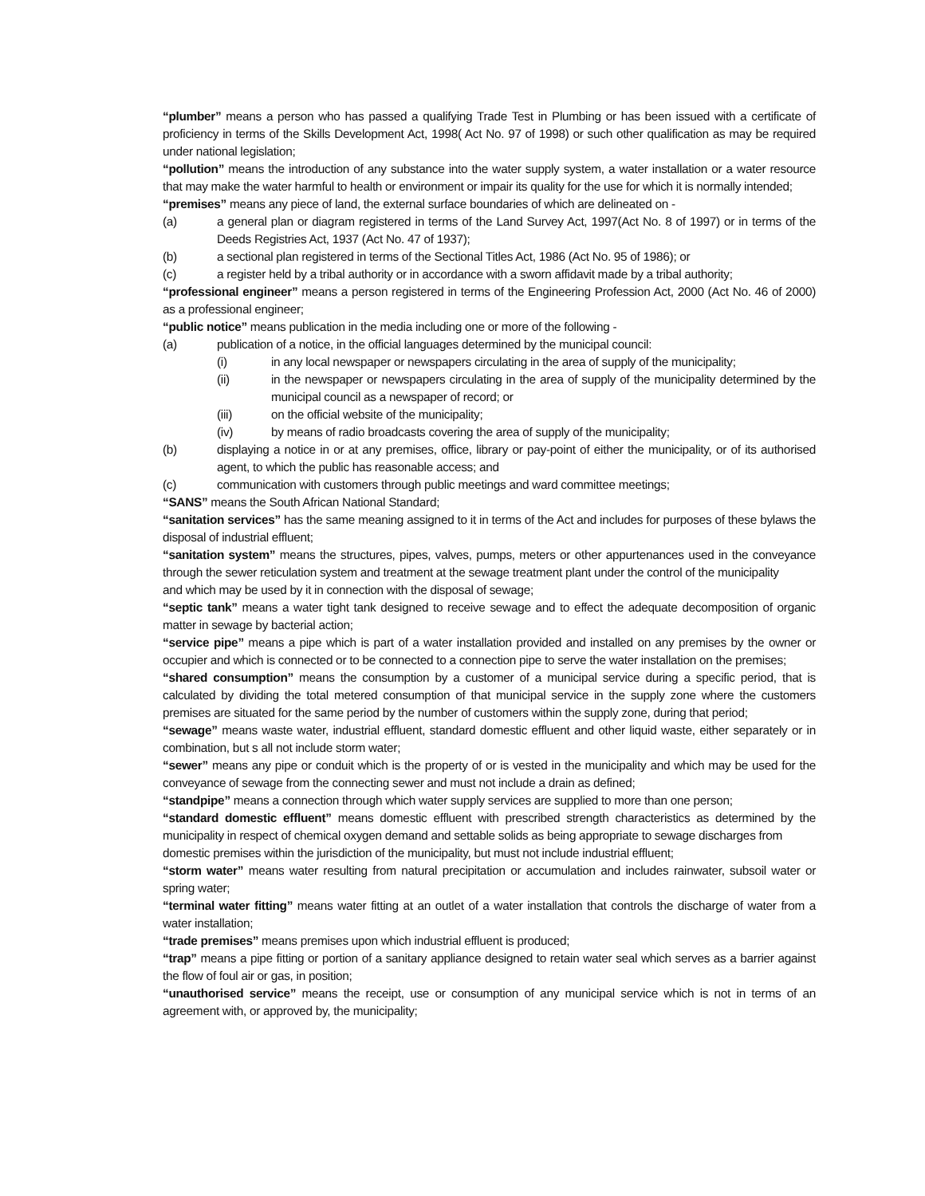“plumber” means a person who has passed a qualifying Trade Test in Plumbing or has been issued with a certificate of proficiency in terms of the Skills Development Act, 1998( Act No. 97 of 1998) or such other qualification as may be required under national legislation;
“pollution” means the introduction of any substance into the water supply system, a water installation or a water resource that may make the water harmful to health or environment or impair its quality for the use for which it is normally intended;
“premises” means any piece of land, the external surface boundaries of which are delineated on -
(a) a general plan or diagram registered in terms of the Land Survey Act, 1997(Act No. 8 of 1997) or in terms of the Deeds Registries Act, 1937 (Act No. 47 of 1937);
(b) a sectional plan registered in terms of the Sectional Titles Act, 1986 (Act No. 95 of 1986); or
(c) a register held by a tribal authority or in accordance with a sworn affidavit made by a tribal authority;
“professional engineer” means a person registered in terms of the Engineering Profession Act, 2000 (Act No. 46 of 2000) as a professional engineer;
“public notice” means publication in the media including one or more of the following -
(a) publication of a notice, in the official languages determined by the municipal council:
(i) in any local newspaper or newspapers circulating in the area of supply of the municipality;
(ii) in the newspaper or newspapers circulating in the area of supply of the municipality determined by the municipal council as a newspaper of record; or
(iii) on the official website of the municipality;
(iv) by means of radio broadcasts covering the area of supply of the municipality;
(b) displaying a notice in or at any premises, office, library or pay-point of either the municipality, or of its authorised agent, to which the public has reasonable access; and
(c) communication with customers through public meetings and ward committee meetings;
“SANS” means the South African National Standard;
“sanitation services” has the same meaning assigned to it in terms of the Act and includes for purposes of these bylaws the disposal of industrial effluent;
“sanitation system” means the structures, pipes, valves, pumps, meters or other appurtenances used in the conveyance through the sewer reticulation system and treatment at the sewage treatment plant under the control of the municipality
and which may be used by it in connection with the disposal of sewage;
“septic tank” means a water tight tank designed to receive sewage and to effect the adequate decomposition of organic matter in sewage by bacterial action;
“service pipe” means a pipe which is part of a water installation provided and installed on any premises by the owner or occupier and which is connected or to be connected to a connection pipe to serve the water installation on the premises;
“shared consumption” means the consumption by a customer of a municipal service during a specific period, that is calculated by dividing the total metered consumption of that municipal service in the supply zone where the customers premises are situated for the same period by the number of customers within the supply zone, during that period;
“sewage” means waste water, industrial effluent, standard domestic effluent and other liquid waste, either separately or in combination, but s all not include storm water;
“sewer” means any pipe or conduit which is the property of or is vested in the municipality and which may be used for the conveyance of sewage from the connecting sewer and must not include a drain as defined;
“standpipe” means a connection through which water supply services are supplied to more than one person;
“standard domestic effluent” means domestic effluent with prescribed strength characteristics as determined by the municipality in respect of chemical oxygen demand and settable solids as being appropriate to sewage discharges from
domestic premises within the jurisdiction of the municipality, but must not include industrial effluent;
“storm water” means water resulting from natural precipitation or accumulation and includes rainwater, subsoil water or spring water;
“terminal water fitting” means water fitting at an outlet of a water installation that controls the discharge of water from a water installation;
“trade premises” means premises upon which industrial effluent is produced;
“trap” means a pipe fitting or portion of a sanitary appliance designed to retain water seal which serves as a barrier against the flow of foul air or gas, in position;
“unauthorised service” means the receipt, use or consumption of any municipal service which is not in terms of an agreement with, or approved by, the municipality;